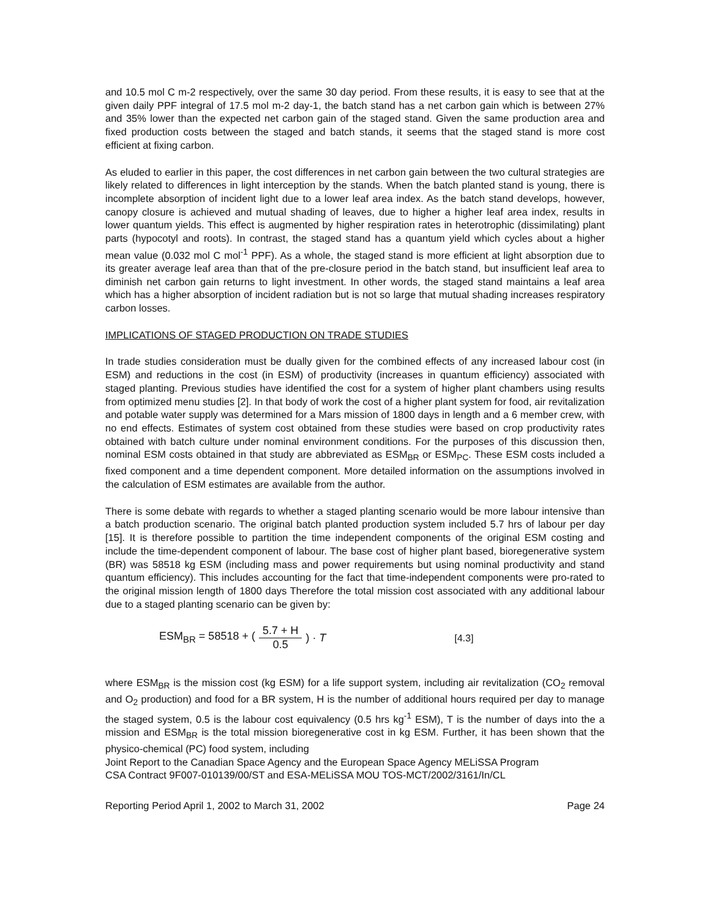and 10.5 mol C m-2 respectively, over the same 30 day period. From these results, it is easy to see that at the given daily PPF integral of 17.5 mol m-2 day-1, the batch stand has a net carbon gain which is between 27% and 35% lower than the expected net carbon gain of the staged stand. Given the same production area and fixed production costs between the staged and batch stands, it seems that the staged stand is more cost efficient at fixing carbon.
As eluded to earlier in this paper, the cost differences in net carbon gain between the two cultural strategies are likely related to differences in light interception by the stands. When the batch planted stand is young, there is incomplete absorption of incident light due to a lower leaf area index. As the batch stand develops, however, canopy closure is achieved and mutual shading of leaves, due to higher a higher leaf area index, results in lower quantum yields. This effect is augmented by higher respiration rates in heterotrophic (dissimilating) plant parts (hypocotyl and roots). In contrast, the staged stand has a quantum yield which cycles about a higher mean value (0.032 mol C mol<sup>-1</sup> PPF). As a whole, the staged stand is more efficient at light absorption due to its greater average leaf area than that of the pre-closure period in the batch stand, but insufficient leaf area to diminish net carbon gain returns to light investment. In other words, the staged stand maintains a leaf area which has a higher absorption of incident radiation but is not so large that mutual shading increases respiratory carbon losses.
IMPLICATIONS OF STAGED PRODUCTION ON TRADE STUDIES
In trade studies consideration must be dually given for the combined effects of any increased labour cost (in ESM) and reductions in the cost (in ESM) of productivity (increases in quantum efficiency) associated with staged planting. Previous studies have identified the cost for a system of higher plant chambers using results from optimized menu studies [2]. In that body of work the cost of a higher plant system for food, air revitalization and potable water supply was determined for a Mars mission of 1800 days in length and a 6 member crew, with no end effects. Estimates of system cost obtained from these studies were based on crop productivity rates obtained with batch culture under nominal environment conditions. For the purposes of this discussion then, nominal ESM costs obtained in that study are abbreviated as ESM<sub>BR</sub> or ESM<sub>PC</sub>. These ESM costs included a fixed component and a time dependent component. More detailed information on the assumptions involved in the calculation of ESM estimates are available from the author.
There is some debate with regards to whether a staged planting scenario would be more labour intensive than a batch production scenario. The original batch planted production system included 5.7 hrs of labour per day [15]. It is therefore possible to partition the time independent components of the original ESM costing and include the time-dependent component of labour. The base cost of higher plant based, bioregenerative system (BR) was 58518 kg ESM (including mass and power requirements but using nominal productivity and stand quantum efficiency). This includes accounting for the fact that time-independent components were pro-rated to the original mission length of 1800 days Therefore the total mission cost associated with any additional labour due to a staged planting scenario can be given by:
ESM<sub>BR</sub> = 58518 + (5.7 + H 0.5) · T [4.3]
where ESM<sub>BR</sub> is the mission cost (kg ESM) for a life support system, including air revitalization (CO<sub>2</sub> removal and O<sub>2</sub> production) and food for a BR system, H is the number of additional hours required per day to manage the staged system, 0.5 is the labour cost equivalency (0.5 hrs kg<sup>-1</sup> ESM), T is the number of days into the a mission and ESM<sub>BR</sub> is the total mission bioregenerative cost in kg ESM. Further, it has been shown that the physico-chemical (PC) food system, including
Joint Report to the Canadian Space Agency and the European Space Agency MELiSSA Program
CSA Contract 9F007-010139/00/ST and ESA-MELiSSA MOU TOS-MCT/2002/3161/In/CL
Reporting Period April 1, 2002 to March 31, 2002 Page 24